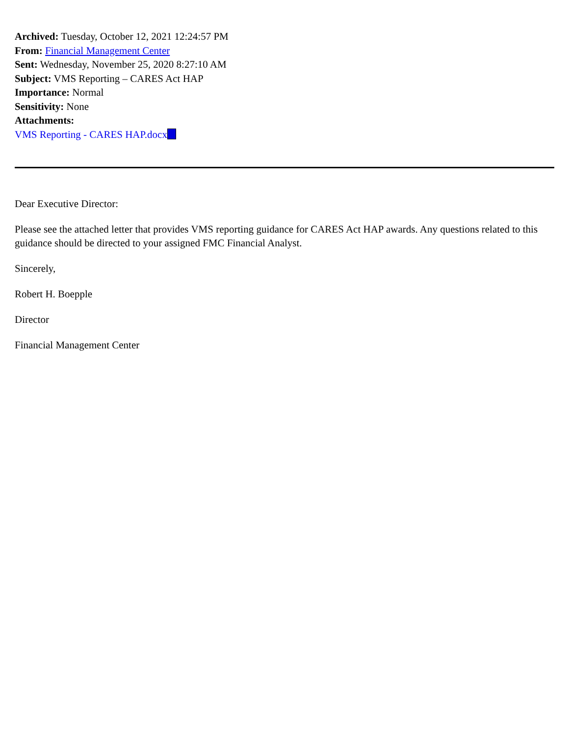Archived: Tuesday, October 12, 2021 12:24:57 PM
From: Financial Management Center
Sent: Wednesday, November 25, 2020 8:27:10 AM
Subject: VMS Reporting – CARES Act HAP
Importance: Normal
Sensitivity: None
Attachments:
VMS Reporting - CARES HAP.docx
Dear Executive Director:
Please see the attached letter that provides VMS reporting guidance for CARES Act HAP awards. Any questions related to this guidance should be directed to your assigned FMC Financial Analyst.
Sincerely,
Robert H. Boepple
Director
Financial Management Center